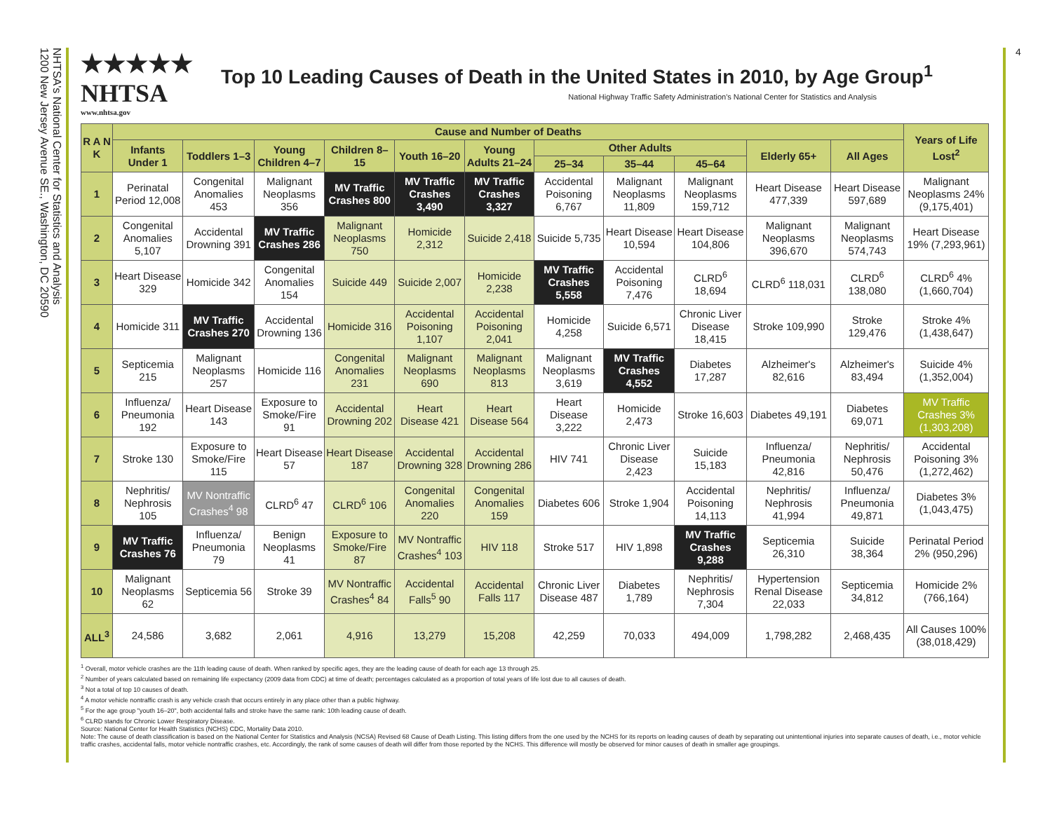NHTSA's National Center for Statistics and Analysis
1200 New Jersey Avenue SE., Washington, DC 20590
4
★★★★★
NHTSA
www.nhtsa.gov
Top 10 Leading Causes of Death in the United States in 2010, by Age Group<sup>1</sup>
National Highway Traffic Safety Administration's National Center for Statistics and Analysis
| R A N K | Cause and Number of Deaths | | | | | | | | | | | Years of Life Lost<sup>2</sup> |
| --- | --- | --- | --- | --- | --- | --- | --- | --- | --- | --- | --- | --- |
| | Infants Under 1 | Toddlers 1–3 | Young Children 4–7 | Children 8–15 | Youth 16–20 | Young Adults 21–24 | Other Adults | | | Elderly 65+ | All Ages | |
| | | | | | | | 25–34 | 35–44 | 45–64 | | | |
| 1 | Perinatal Period 12,008 | Congenital Anomalies 453 | Malignant Neoplasms 356 | MV Traffic Crashes 800 | MV Traffic Crashes 3,490 | MV Traffic Crashes 3,327 | Accidental Poisoning 6,767 | Malignant Neoplasms 11,809 | Malignant Neoplasms 159,712 | Heart Disease 477,339 | Heart Disease 597,689 | Malignant Neoplasms 24% (9,175,401) |
| 2 | Congenital Anomalies 5,107 | Accidental Drowning 391 | MV Traffic Crashes 286 | Malignant Neoplasms 750 | Homicide 2,312 | Suicide 2,418 | Suicide 5,735 | Heart Disease 10,594 | Heart Disease 104,806 | Malignant Neoplasms 396,670 | Malignant Neoplasms 574,743 | Heart Disease 19% (7,293,961) |
| 3 | Heart Disease 329 | Homicide 342 | Congenital Anomalies 154 | Suicide 449 | Suicide 2,007 | Homicide 2,238 | MV Traffic Crashes 5,558 | Accidental Poisoning 7,476 | CLRD<sup>6</sup> 18,694 | CLRD<sup>6</sup> 118,031 | CLRD<sup>6</sup> 138,080 | CLRD<sup>6</sup> 4% (1,660,704) |
| 4 | Homicide 311 | MV Traffic Crashes 270 | Accidental Drowning 136 | Homicide 316 | Accidental Poisoning 1,107 | Accidental Poisoning 2,041 | Homicide 4,258 | Suicide 6,571 | Chronic Liver Disease 18,415 | Stroke 109,990 | Stroke 129,476 | Stroke 4% (1,438,647) |
| 5 | Septicemia 215 | Malignant Neoplasms 257 | Homicide 116 | Congenital Anomalies 231 | Malignant Neoplasms 690 | Malignant Neoplasms 813 | Malignant Neoplasms 3,619 | MV Traffic Crashes 4,552 | Diabetes 17,287 | Alzheimer's 82,616 | Alzheimer's 83,494 | Suicide 4% (1,352,004) |
| 6 | Influenza/ Pneumonia 192 | Heart Disease 143 | Exposure to Smoke/Fire 91 | Accidental Drowning 202 | Heart Disease 421 | Heart Disease 564 | Heart Disease 3,222 | Homicide 2,473 | Stroke 16,603 | Diabetes 49,191 | Diabetes 69,071 | MV Traffic Crashes 3% (1,303,208) |
| 7 | Stroke 130 | Exposure to Smoke/Fire 115 | Heart Disease 57 | Heart Disease 187 | Accidental Drowning 328 | Accidental Drowning 286 | HIV 741 | Chronic Liver Disease 2,423 | Suicide 15,183 | Influenza/ Pneumonia 42,816 | Nephritis/ Nephrosis 50,476 | Accidental Poisoning 3% (1,272,462) |
| 8 | Nephritis/ Nephrosis 105 | MV Nontraffic Crashes<sup>4</sup> 98 | CLRD<sup>6</sup> 47 | CLRD<sup>6</sup> 106 | Congenital Anomalies 220 | Congenital Anomalies 159 | Diabetes 606 | Stroke 1,904 | Accidental Poisoning 14,113 | Nephritis/ Nephrosis 41,994 | Influenza/ Pneumonia 49,871 | Diabetes 3% (1,043,475) |
| 9 | MV Traffic Crashes 76 | Influenza/ Pneumonia 79 | Benign Neoplasms 41 | Exposure to Smoke/Fire 87 | MV Nontraffic Crashes<sup>4</sup> 103 | HIV 118 | Stroke 517 | HIV 1,898 | MV Traffic Crashes 9,288 | Septicemia 26,310 | Suicide 38,364 | Perinatal Period 2% (950,296) |
| 10 | Malignant Neoplasms 62 | Septicemia 56 | Stroke 39 | MV Nontraffic Crashes<sup>4</sup> 84 | Accidental Falls<sup>5</sup> 90 | Accidental Falls 117 | Chronic Liver Disease 487 | Diabetes 1,789 | Nephritis/ Nephrosis 7,304 | Hypertension Renal Disease 22,033 | Septicemia 34,812 | Homicide 2% (766,164) |
| ALL<sup>3</sup> | 24,586 | 3,682 | 2,061 | 4,916 | 13,279 | 15,208 | 42,259 | 70,033 | 494,009 | 1,798,282 | 2,468,435 | All Causes 100% (38,018,429) |
<sup>1</sup> Overall, motor vehicle crashes are the 11th leading cause of death. When ranked by specific ages, they are the leading cause of death for each age 13 through 25.
<sup>2</sup> Number of years calculated based on remaining life expectancy (2009 data from CDC) at time of death; percentages calculated as a proportion of total years of life lost due to all causes of death.
<sup>3</sup> Not a total of top 10 causes of death.
<sup>4</sup> A motor vehicle nontraffic crash is any vehicle crash that occurs entirely in any place other than a public highway.
<sup>5</sup> For the age group "youth 16–20", both accidental falls and stroke have the same rank: 10th leading cause of death.
<sup>6</sup> CLRD stands for Chronic Lower Respiratory Disease.
Source: National Center for Health Statistics (NCHS) CDC, Mortality Data 2010.
Note: The cause of death classification is based on the National Center for Statistics and Analysis (NCSA) Revised 68 Cause of Death Listing. This listing differs from the one used by the NCHS for its reports on leading causes of death by separating out unintentional injuries into separate causes of death, i.e., motor vehicle traffic crashes, accidental falls, motor vehicle nontraffic crashes, etc. Accordingly, the rank of some causes of death will differ from those reported by the NCHS. This difference will mostly be observed for minor causes of death in smaller age groupings.